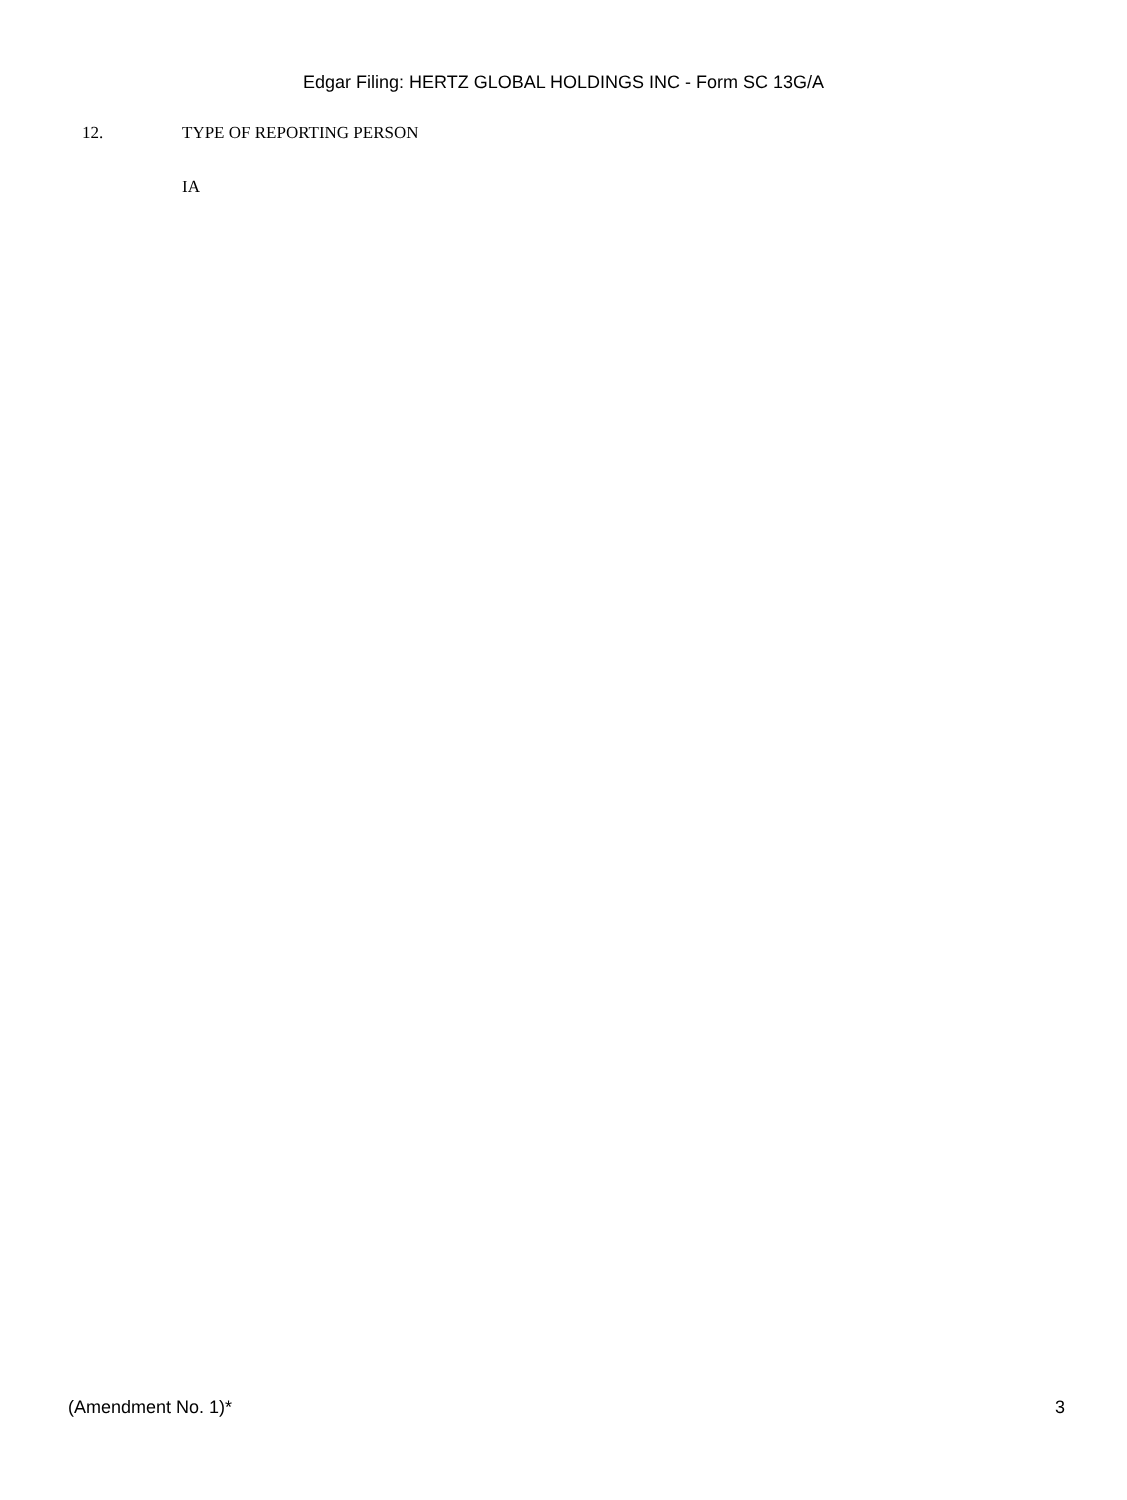Edgar Filing: HERTZ GLOBAL HOLDINGS INC - Form SC 13G/A
12. TYPE OF REPORTING PERSON
IA
(Amendment No. 1)* 3